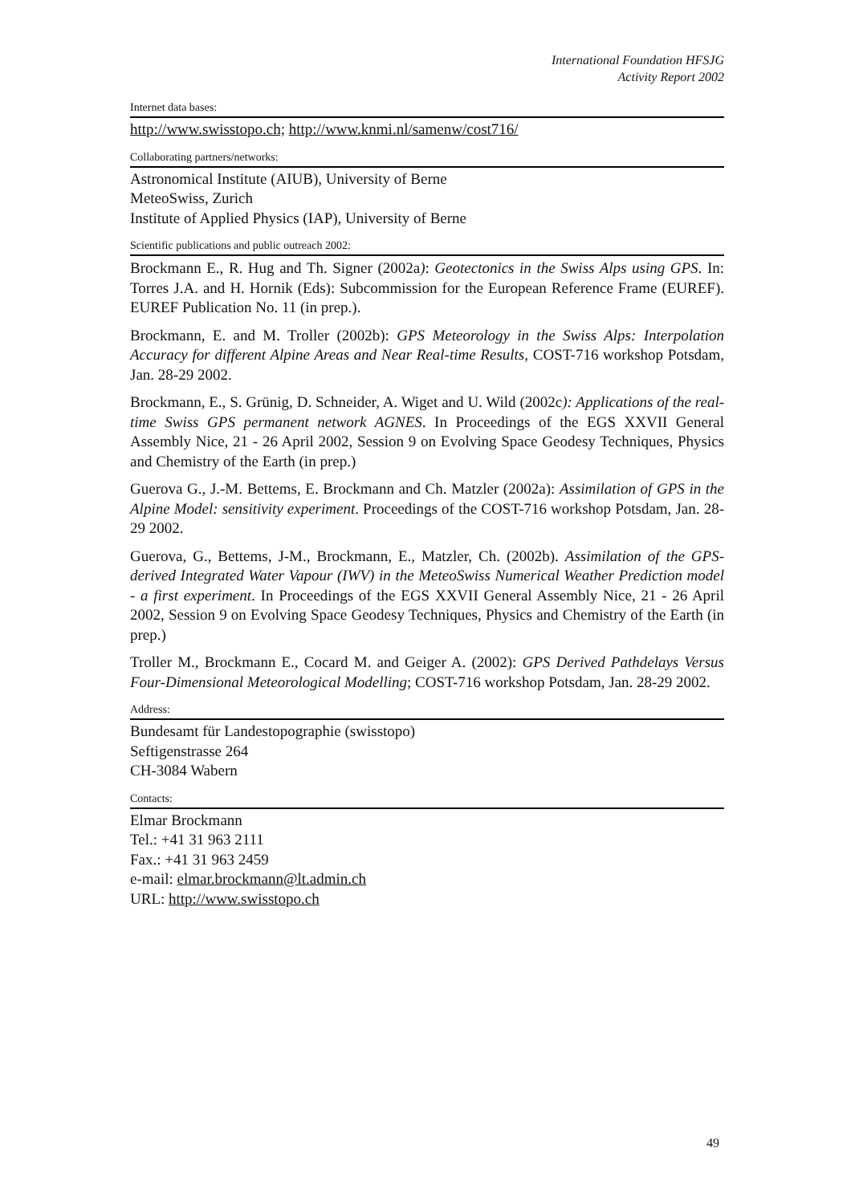International Foundation HFSJG
Activity Report 2002
Internet data bases:
http://www.swisstopo.ch; http://www.knmi.nl/samenw/cost716/
Collaborating partners/networks:
Astronomical Institute (AIUB), University of Berne
MeteoSwiss, Zurich
Institute of Applied Physics (IAP), University of Berne
Scientific publications and public outreach 2002:
Brockmann E., R. Hug and Th. Signer (2002a): Geotectonics in the Swiss Alps using GPS. In: Torres J.A. and H. Hornik (Eds): Subcommission for the European Reference Frame (EUREF). EUREF Publication No. 11 (in prep.).
Brockmann, E. and M. Troller (2002b): GPS Meteorology in the Swiss Alps: Interpolation Accuracy for different Alpine Areas and Near Real-time Results, COST-716 workshop Potsdam, Jan. 28-29 2002.
Brockmann, E., S. Grünig, D. Schneider, A. Wiget and U. Wild (2002c): Applications of the real-time Swiss GPS permanent network AGNES. In Proceedings of the EGS XXVII General Assembly Nice, 21 - 26 April 2002, Session 9 on Evolving Space Geodesy Techniques, Physics and Chemistry of the Earth (in prep.)
Guerova G., J.-M. Bettems, E. Brockmann and Ch. Matzler (2002a): Assimilation of GPS in the Alpine Model: sensitivity experiment. Proceedings of the COST-716 workshop Potsdam, Jan. 28-29 2002.
Guerova, G., Bettems, J-M., Brockmann, E., Matzler, Ch. (2002b). Assimilation of the GPS-derived Integrated Water Vapour (IWV) in the MeteoSwiss Numerical Weather Prediction model - a first experiment. In Proceedings of the EGS XXVII General Assembly Nice, 21 - 26 April 2002, Session 9 on Evolving Space Geodesy Techniques, Physics and Chemistry of the Earth (in prep.)
Troller M., Brockmann E., Cocard M. and Geiger A. (2002): GPS Derived Pathdelays Versus Four-Dimensional Meteorological Modelling; COST-716 workshop Potsdam, Jan. 28-29 2002.
Address:
Bundesamt für Landestopographie (swisstopo)
Seftigenstrasse 264
CH-3084 Wabern
Contacts:
Elmar Brockmann
Tel.: +41 31 963 2111
Fax.: +41 31 963 2459
e-mail: elmar.brockmann@lt.admin.ch
URL: http://www.swisstopo.ch
49